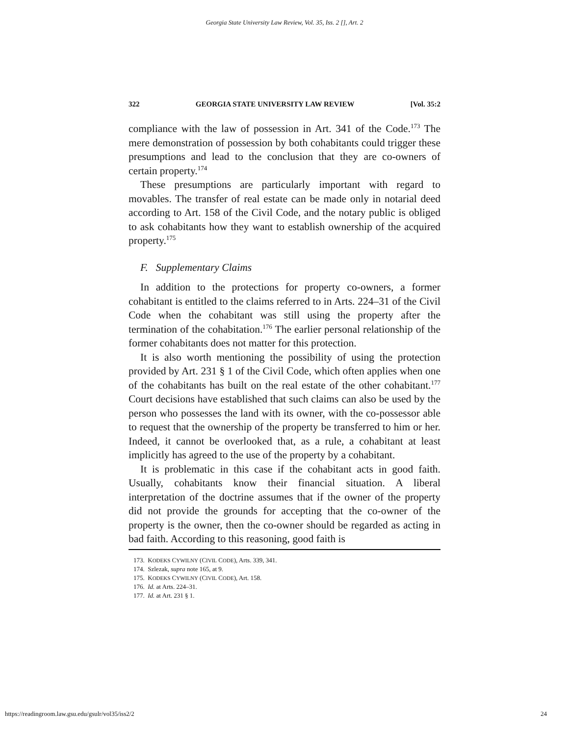Georgia State University Law Review, Vol. 35, Iss. 2 [], Art. 2
322 GEORGIA STATE UNIVERSITY LAW REVIEW [Vol. 35:2
compliance with the law of possession in Art. 341 of the Code.<sup>173</sup> The mere demonstration of possession by both cohabitants could trigger these presumptions and lead to the conclusion that they are co-owners of certain property.<sup>174</sup>
These presumptions are particularly important with regard to movables. The transfer of real estate can be made only in notarial deed according to Art. 158 of the Civil Code, and the notary public is obliged to ask cohabitants how they want to establish ownership of the acquired property.<sup>175</sup>
F. Supplementary Claims
In addition to the protections for property co-owners, a former cohabitant is entitled to the claims referred to in Arts. 224–31 of the Civil Code when the cohabitant was still using the property after the termination of the cohabitation.<sup>176</sup> The earlier personal relationship of the former cohabitants does not matter for this protection.
It is also worth mentioning the possibility of using the protection provided by Art. 231 § 1 of the Civil Code, which often applies when one of the cohabitants has built on the real estate of the other cohabitant.<sup>177</sup> Court decisions have established that such claims can also be used by the person who possesses the land with its owner, with the co-possessor able to request that the ownership of the property be transferred to him or her. Indeed, it cannot be overlooked that, as a rule, a cohabitant at least implicitly has agreed to the use of the property by a cohabitant.
It is problematic in this case if the cohabitant acts in good faith. Usually, cohabitants know their financial situation. A liberal interpretation of the doctrine assumes that if the owner of the property did not provide the grounds for accepting that the co-owner of the property is the owner, then the co-owner should be regarded as acting in bad faith. According to this reasoning, good faith is
173. KODEKS CYWILNY (CIVIL CODE), Arts. 339, 341.
174. Szlezak, supra note 165, at 9.
175. KODEKS CYWILNY (CIVIL CODE), Art. 158.
176. Id. at Arts. 224–31.
177. Id. at Art. 231 § 1.
https://readingroom.law.gsu.edu/gsulr/vol35/iss2/2 24